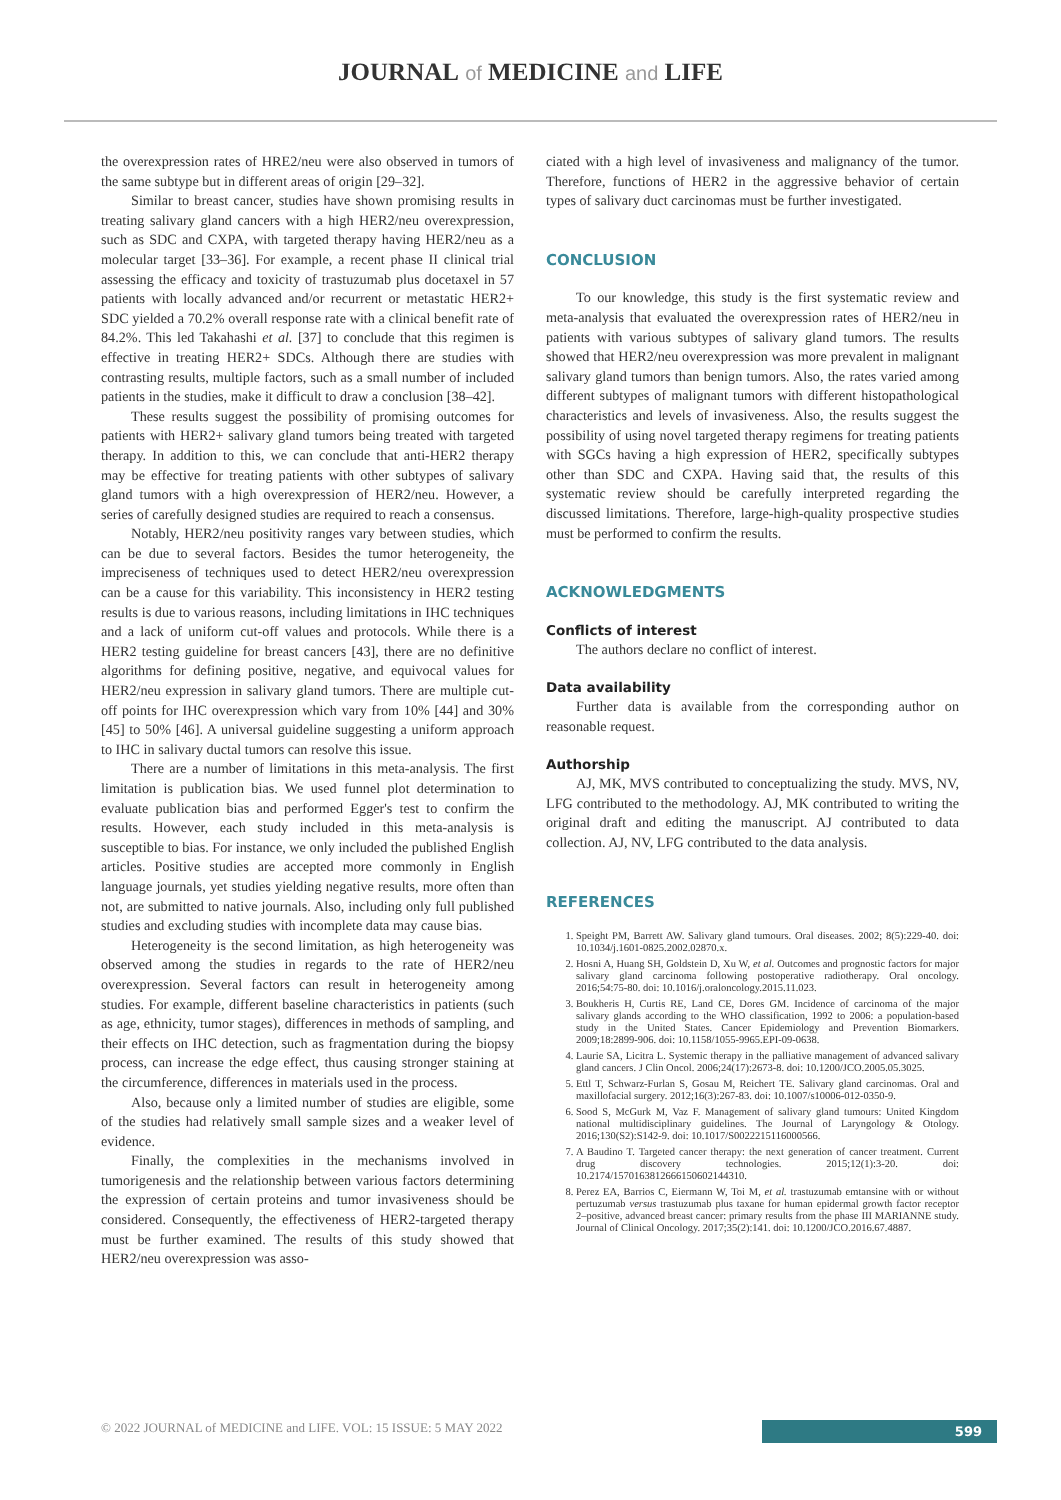JOURNAL of MEDICINE and LIFE
the overexpression rates of HRE2/neu were also observed in tumors of the same subtype but in different areas of origin [29–32].
Similar to breast cancer, studies have shown promising results in treating salivary gland cancers with a high HER2/neu overexpression, such as SDC and CXPA, with targeted therapy having HER2/neu as a molecular target [33–36]. For example, a recent phase II clinical trial assessing the efficacy and toxicity of trastuzumab plus docetaxel in 57 patients with locally advanced and/or recurrent or metastatic HER2+ SDC yielded a 70.2% overall response rate with a clinical benefit rate of 84.2%. This led Takahashi et al. [37] to conclude that this regimen is effective in treating HER2+ SDCs. Although there are studies with contrasting results, multiple factors, such as a small number of included patients in the studies, make it difficult to draw a conclusion [38–42].
These results suggest the possibility of promising outcomes for patients with HER2+ salivary gland tumors being treated with targeted therapy. In addition to this, we can conclude that anti-HER2 therapy may be effective for treating patients with other subtypes of salivary gland tumors with a high overexpression of HER2/neu. However, a series of carefully designed studies are required to reach a consensus.
Notably, HER2/neu positivity ranges vary between studies, which can be due to several factors. Besides the tumor heterogeneity, the impreciseness of techniques used to detect HER2/neu overexpression can be a cause for this variability. This inconsistency in HER2 testing results is due to various reasons, including limitations in IHC techniques and a lack of uniform cut-off values and protocols. While there is a HER2 testing guideline for breast cancers [43], there are no definitive algorithms for defining positive, negative, and equivocal values for HER2/neu expression in salivary gland tumors. There are multiple cut-off points for IHC overexpression which vary from 10% [44] and 30% [45] to 50% [46]. A universal guideline suggesting a uniform approach to IHC in salivary ductal tumors can resolve this issue.
There are a number of limitations in this meta-analysis. The first limitation is publication bias. We used funnel plot determination to evaluate publication bias and performed Egger's test to confirm the results. However, each study included in this meta-analysis is susceptible to bias. For instance, we only included the published English articles. Positive studies are accepted more commonly in English language journals, yet studies yielding negative results, more often than not, are submitted to native journals. Also, including only full published studies and excluding studies with incomplete data may cause bias.
Heterogeneity is the second limitation, as high heterogeneity was observed among the studies in regards to the rate of HER2/neu overexpression. Several factors can result in heterogeneity among studies. For example, different baseline characteristics in patients (such as age, ethnicity, tumor stages), differences in methods of sampling, and their effects on IHC detection, such as fragmentation during the biopsy process, can increase the edge effect, thus causing stronger staining at the circumference, differences in materials used in the process.
Also, because only a limited number of studies are eligible, some of the studies had relatively small sample sizes and a weaker level of evidence.
Finally, the complexities in the mechanisms involved in tumorigenesis and the relationship between various factors determining the expression of certain proteins and tumor invasiveness should be considered. Consequently, the effectiveness of HER2-targeted therapy must be further examined. The results of this study showed that HER2/neu overexpression was asso-
ciated with a high level of invasiveness and malignancy of the tumor. Therefore, functions of HER2 in the aggressive behavior of certain types of salivary duct carcinomas must be further investigated.
CONCLUSION
To our knowledge, this study is the first systematic review and meta-analysis that evaluated the overexpression rates of HER2/neu in patients with various subtypes of salivary gland tumors. The results showed that HER2/neu overexpression was more prevalent in malignant salivary gland tumors than benign tumors. Also, the rates varied among different subtypes of malignant tumors with different histopathological characteristics and levels of invasiveness. Also, the results suggest the possibility of using novel targeted therapy regimens for treating patients with SGCs having a high expression of HER2, specifically subtypes other than SDC and CXPA. Having said that, the results of this systematic review should be carefully interpreted regarding the discussed limitations. Therefore, large-high-quality prospective studies must be performed to confirm the results.
ACKNOWLEDGMENTS
Conflicts of interest
The authors declare no conflict of interest.
Data availability
Further data is available from the corresponding author on reasonable request.
Authorship
AJ, MK, MVS contributed to conceptualizing the study. MVS, NV, LFG contributed to the methodology. AJ, MK contributed to writing the original draft and editing the manuscript. AJ contributed to data collection. AJ, NV, LFG contributed to the data analysis.
REFERENCES
1. Speight PM, Barrett AW. Salivary gland tumours. Oral diseases. 2002; 8(5):229-40. doi: 10.1034/j.1601-0825.2002.02870.x.
2. Hosni A, Huang SH, Goldstein D, Xu W, et al. Outcomes and prognostic factors for major salivary gland carcinoma following postoperative radiotherapy. Oral oncology. 2016;54:75-80. doi: 10.1016/j.oraloncology.2015.11.023.
3. Boukheris H, Curtis RE, Land CE, Dores GM. Incidence of carcinoma of the major salivary glands according to the WHO classification, 1992 to 2006: a population-based study in the United States. Cancer Epidemiology and Prevention Biomarkers. 2009;18:2899-906. doi: 10.1158/1055-9965.EPI-09-0638.
4. Laurie SA, Licitra L. Systemic therapy in the palliative management of advanced salivary gland cancers. J Clin Oncol. 2006;24(17):2673-8. doi: 10.1200/JCO.2005.05.3025.
5. Ettl T, Schwarz-Furlan S, Gosau M, Reichert TE. Salivary gland carcinomas. Oral and maxillofacial surgery. 2012;16(3):267-83. doi: 10.1007/s10006-012-0350-9.
6. Sood S, McGurk M, Vaz F. Management of salivary gland tumours: United Kingdom national multidisciplinary guidelines. The Journal of Laryngology & Otology. 2016;130(S2):S142-9. doi: 10.1017/S0022215116000566.
7. A Baudino T. Targeted cancer therapy: the next generation of cancer treatment. Current drug discovery technologies. 2015;12(1):3-20. doi: 10.2174/1570163812666150602144310.
8. Perez EA, Barrios C, Eiermann W, Toi M, et al. trastuzumab emtansine with or without pertuzumab versus trastuzumab plus taxane for human epidermal growth factor receptor 2–positive, advanced breast cancer: primary results from the phase III MARIANNE study. Journal of Clinical Oncology. 2017;35(2):141. doi: 10.1200/JCO.2016.67.4887.
© 2022 JOURNAL of MEDICINE and LIFE. VOL: 15 ISSUE: 5 MAY 2022 599